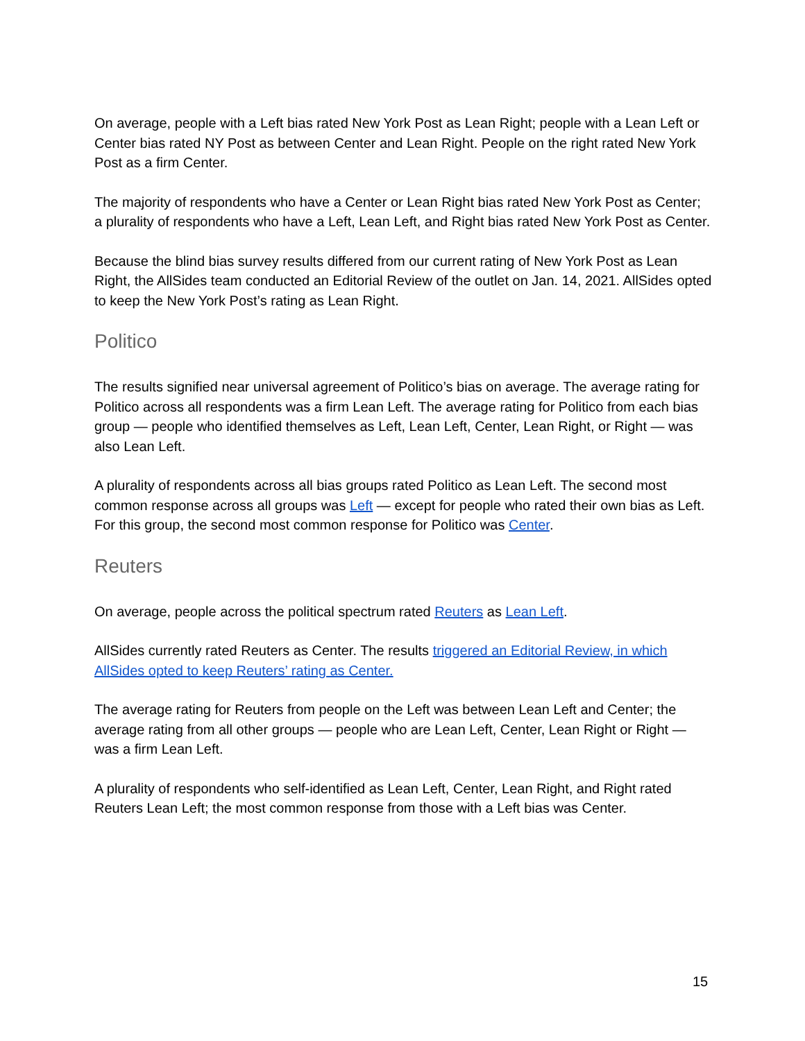On average, people with a Left bias rated New York Post as Lean Right; people with a Lean Left or Center bias rated NY Post as between Center and Lean Right. People on the right rated New York Post as a firm Center.
The majority of respondents who have a Center or Lean Right bias rated New York Post as Center; a plurality of respondents who have a Left, Lean Left, and Right bias rated New York Post as Center.
Because the blind bias survey results differed from our current rating of New York Post as Lean Right, the AllSides team conducted an Editorial Review of the outlet on Jan. 14, 2021. AllSides opted to keep the New York Post’s rating as Lean Right.
Politico
The results signified near universal agreement of Politico’s bias on average. The average rating for Politico across all respondents was a firm Lean Left. The average rating for Politico from each bias group — people who identified themselves as Left, Lean Left, Center, Lean Right, or Right — was also Lean Left.
A plurality of respondents across all bias groups rated Politico as Lean Left. The second most common response across all groups was Left — except for people who rated their own bias as Left. For this group, the second most common response for Politico was Center.
Reuters
On average, people across the political spectrum rated Reuters as Lean Left.
AllSides currently rated Reuters as Center. The results triggered an Editorial Review, in which AllSides opted to keep Reuters’ rating as Center.
The average rating for Reuters from people on the Left was between Lean Left and Center; the average rating from all other groups — people who are Lean Left, Center, Lean Right or Right — was a firm Lean Left.
A plurality of respondents who self-identified as Lean Left, Center, Lean Right, and Right rated Reuters Lean Left; the most common response from those with a Left bias was Center.
15